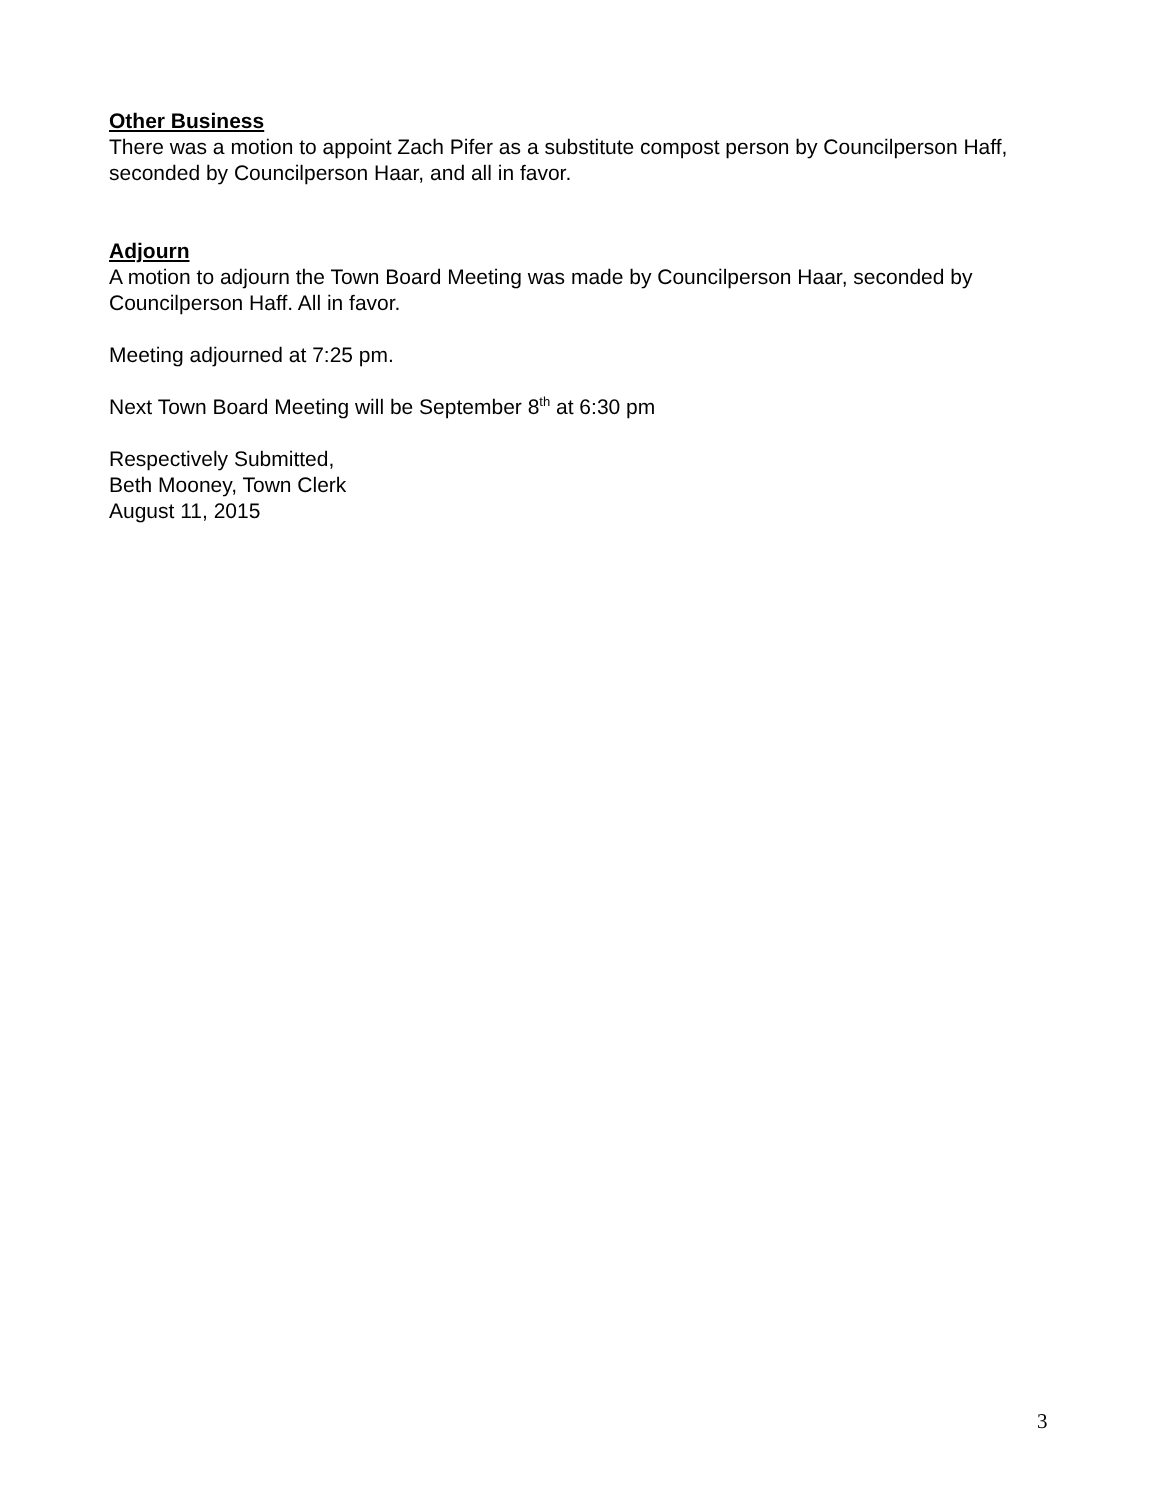Other Business
There was a motion to appoint Zach Pifer as a substitute compost person by Councilperson Haff, seconded by Councilperson Haar, and all in favor.
Adjourn
A motion to adjourn the Town Board Meeting was made by Councilperson Haar, seconded by Councilperson Haff. All in favor.
Meeting adjourned at 7:25 pm.
Next Town Board Meeting will be September 8<sup>th</sup> at 6:30 pm
Respectively Submitted,
Beth Mooney, Town Clerk
August 11, 2015
3